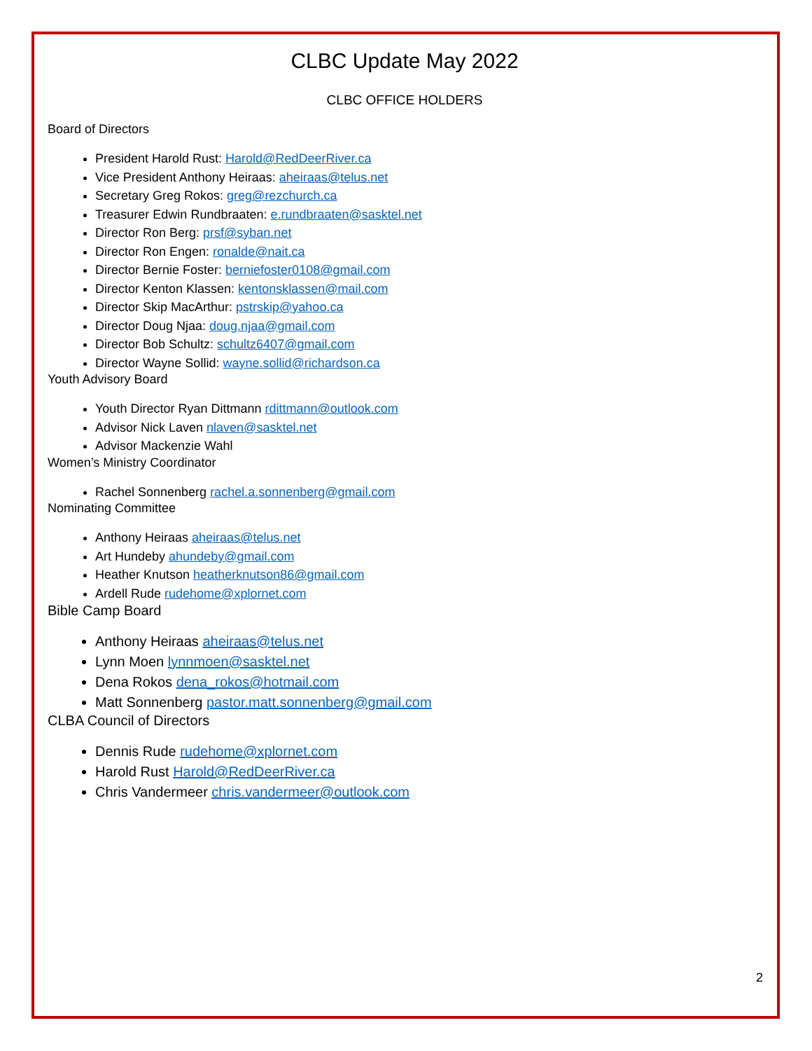CLBC Update May 2022
CLBC OFFICE HOLDERS
Board of Directors
President Harold Rust: Harold@RedDeerRiver.ca
Vice President Anthony Heiraas: aheiraas@telus.net
Secretary Greg Rokos: greg@rezchurch.ca
Treasurer Edwin Rundbraaten: e.rundbraaten@sasktel.net
Director Ron Berg: prsf@syban.net
Director Ron Engen: ronalde@nait.ca
Director Bernie Foster: berniefoster0108@gmail.com
Director Kenton Klassen: kentonsklassen@mail.com
Director Skip MacArthur: pstrskip@yahoo.ca
Director Doug Njaa: doug.njaa@gmail.com
Director Bob Schultz: schultz6407@gmail.com
Director Wayne Sollid: wayne.sollid@richardson.ca
Youth Advisory Board
Youth Director Ryan Dittmann rdittmann@outlook.com
Advisor Nick Laven nlaven@sasktel.net
Advisor Mackenzie Wahl
Women’s Ministry Coordinator
Rachel Sonnenberg rachel.a.sonnenberg@gmail.com
Nominating Committee
Anthony Heiraas aheiraas@telus.net
Art Hundeby ahundeby@gmail.com
Heather Knutson heatherknutson86@gmail.com
Ardell Rude rudehome@xplornet.com
Bible Camp Board
Anthony Heiraas aheiraas@telus.net
Lynn Moen lynnmoen@sasktel.net
Dena Rokos dena_rokos@hotmail.com
Matt Sonnenberg pastor.matt.sonnenberg@gmail.com
CLBA Council of Directors
Dennis Rude rudehome@xplornet.com
Harold Rust Harold@RedDeerRiver.ca
Chris Vandermeer chris.vandermeer@outlook.com
2